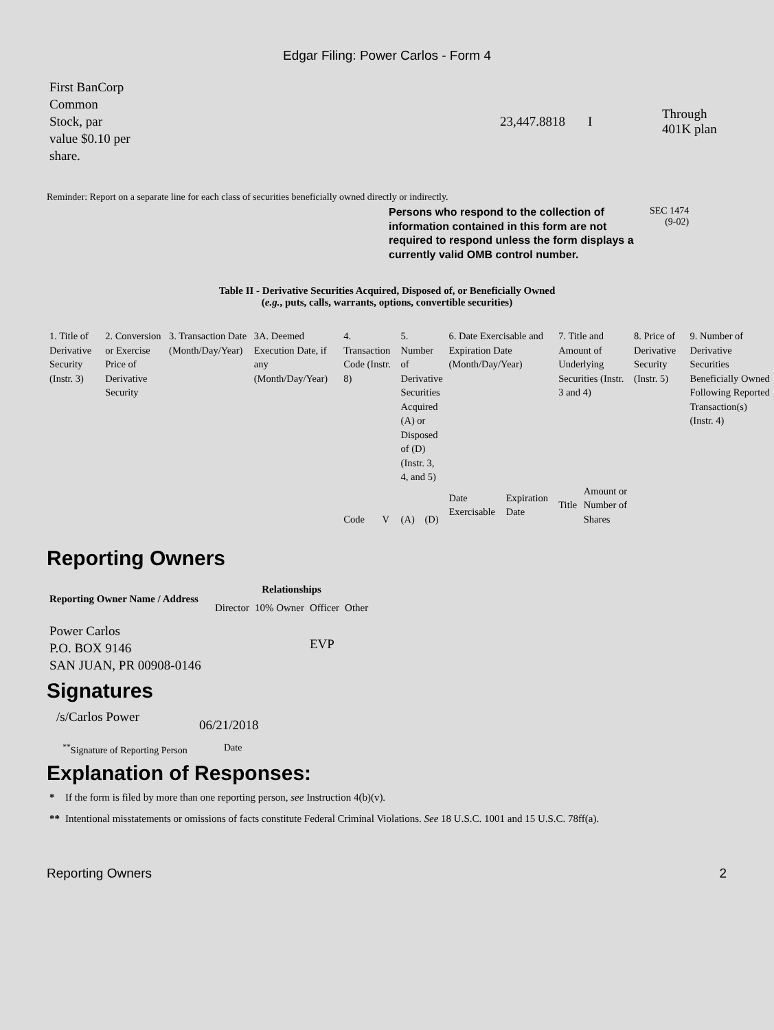Edgar Filing: Power Carlos - Form 4
| First BanCorp Common Stock, par value $0.10 per share. | | 23,447.8818 | I | Through 401K plan |
Reminder: Report on a separate line for each class of securities beneficially owned directly or indirectly.
Persons who respond to the collection of information contained in this form are not required to respond unless the form displays a currently valid OMB control number.
SEC 1474
(9-02)
Table II - Derivative Securities Acquired, Disposed of, or Beneficially Owned
(e.g., puts, calls, warrants, options, convertible securities)
| 1. Title of Derivative Security (Instr. 3) | 2. Conversion or Exercise Price of Derivative Security | 3. Transaction Date (Month/Day/Year) | 3A. Deemed Execution Date, if any (Month/Day/Year) | 4. Transaction Code (Instr. 8) | | 5. Number of Derivative Securities Acquired (A) or Disposed of (D) (Instr. 3, 4, and 5) | | 6. Date Exercisable and Expiration Date (Month/Day/Year) | | 7. Title and Amount of Underlying Securities (Instr. 3 and 4) | | 8. Price of Derivative Security (Instr. 5) | 9. Number of Derivative Securities Beneficially Owned Following Reported Transaction(s) (Instr. 4) |
| | | | | Code | V | (A) | (D) | Date Exercisable | Expiration Date | Title | Amount or Number of Shares | | |
Reporting Owners
| Reporting Owner Name / Address | Relationships | | | |
| --- | --- | --- | --- | --- |
| | Director | 10% Owner | Officer | Other |
| Power Carlos P.O. BOX 9146 SAN JUAN, PR 00908-0146 | | | EVP | |
Signatures
| /s/Carlos Power | 06/21/2018 |
| <sup>**</sup> Signature of Reporting Person | Date |
Explanation of Responses:
| * | If the form is filed by more than one reporting person, see Instruction 4(b)(v). |
| ** | Intentional misstatements or omissions of facts constitute Federal Criminal Violations. See 18 U.S.C. 1001 and 15 U.S.C. 78ff(a). |
Reporting Owners 2